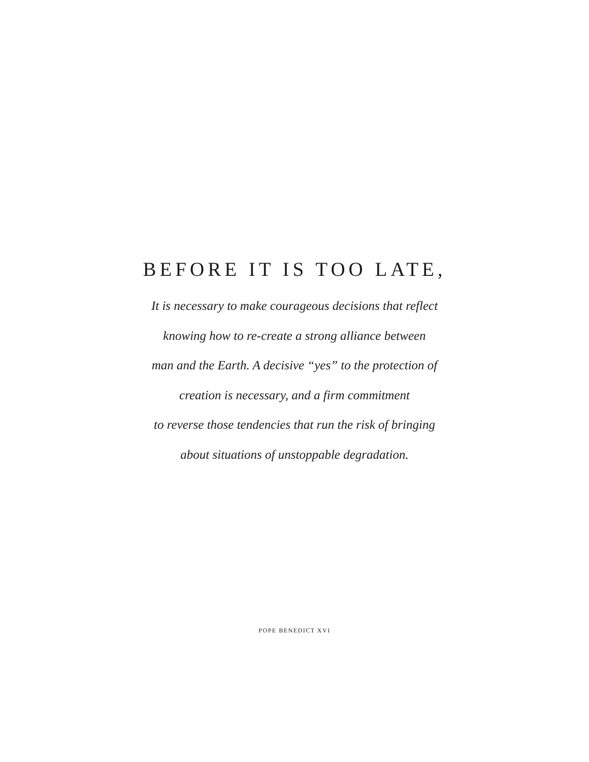BEFORE IT IS TOO LATE,
It is necessary to make courageous decisions that reflect
knowing how to re-create a strong alliance between
man and the Earth. A decisive “yes” to the protection of
creation is necessary, and a firm commitment
to reverse those tendencies that run the risk of bringing
about situations of unstoppable degradation.
POPE BENEDICT XVI